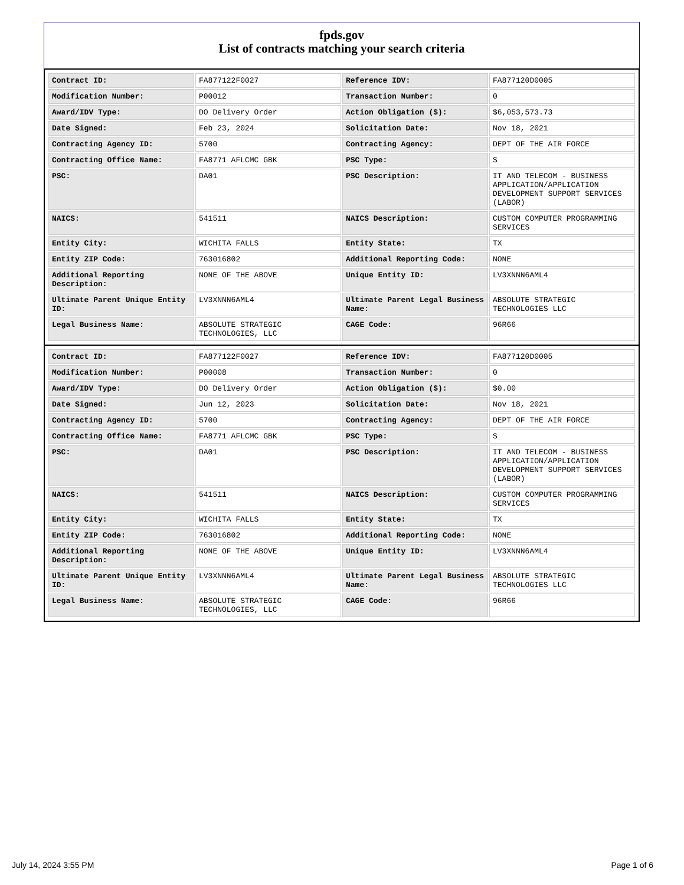fpds.gov
List of contracts matching your search criteria
| Contract ID: | FA877122F0027 | Reference IDV: | FA877120D0005 |
| Modification Number: | P00012 | Transaction Number: | 0 |
| Award/IDV Type: | DO Delivery Order | Action Obligation ($): | $6,053,573.73 |
| Date Signed: | Feb 23, 2024 | Solicitation Date: | Nov 18, 2021 |
| Contracting Agency ID: | 5700 | Contracting Agency: | DEPT OF THE AIR FORCE |
| Contracting Office Name: | FA8771 AFLCMC GBK | PSC Type: | S |
| PSC: | DA01 | PSC Description: | IT AND TELECOM - BUSINESS APPLICATION/APPLICATION DEVELOPMENT SUPPORT SERVICES (LABOR) |
| NAICS: | 541511 | NAICS Description: | CUSTOM COMPUTER PROGRAMMING SERVICES |
| Entity City: | WICHITA FALLS | Entity State: | TX |
| Entity ZIP Code: | 763016802 | Additional Reporting Code: | NONE |
| Additional Reporting Description: | NONE OF THE ABOVE | Unique Entity ID: | LV3XNNN6AML4 |
| Ultimate Parent Unique Entity ID: | LV3XNNN6AML4 | Ultimate Parent Legal Business Name: | ABSOLUTE STRATEGIC TECHNOLOGIES LLC |
| Legal Business Name: | ABSOLUTE STRATEGIC TECHNOLOGIES, LLC | CAGE Code: | 96R66 |
| Contract ID: | FA877122F0027 | Reference IDV: | FA877120D0005 |
| Modification Number: | P00008 | Transaction Number: | 0 |
| Award/IDV Type: | DO Delivery Order | Action Obligation ($): | $0.00 |
| Date Signed: | Jun 12, 2023 | Solicitation Date: | Nov 18, 2021 |
| Contracting Agency ID: | 5700 | Contracting Agency: | DEPT OF THE AIR FORCE |
| Contracting Office Name: | FA8771 AFLCMC GBK | PSC Type: | S |
| PSC: | DA01 | PSC Description: | IT AND TELECOM - BUSINESS APPLICATION/APPLICATION DEVELOPMENT SUPPORT SERVICES (LABOR) |
| NAICS: | 541511 | NAICS Description: | CUSTOM COMPUTER PROGRAMMING SERVICES |
| Entity City: | WICHITA FALLS | Entity State: | TX |
| Entity ZIP Code: | 763016802 | Additional Reporting Code: | NONE |
| Additional Reporting Description: | NONE OF THE ABOVE | Unique Entity ID: | LV3XNNN6AML4 |
| Ultimate Parent Unique Entity ID: | LV3XNNN6AML4 | Ultimate Parent Legal Business Name: | ABSOLUTE STRATEGIC TECHNOLOGIES LLC |
| Legal Business Name: | ABSOLUTE STRATEGIC TECHNOLOGIES, LLC | CAGE Code: | 96R66 |
July 14, 2024 3:55 PM Page 1 of 6